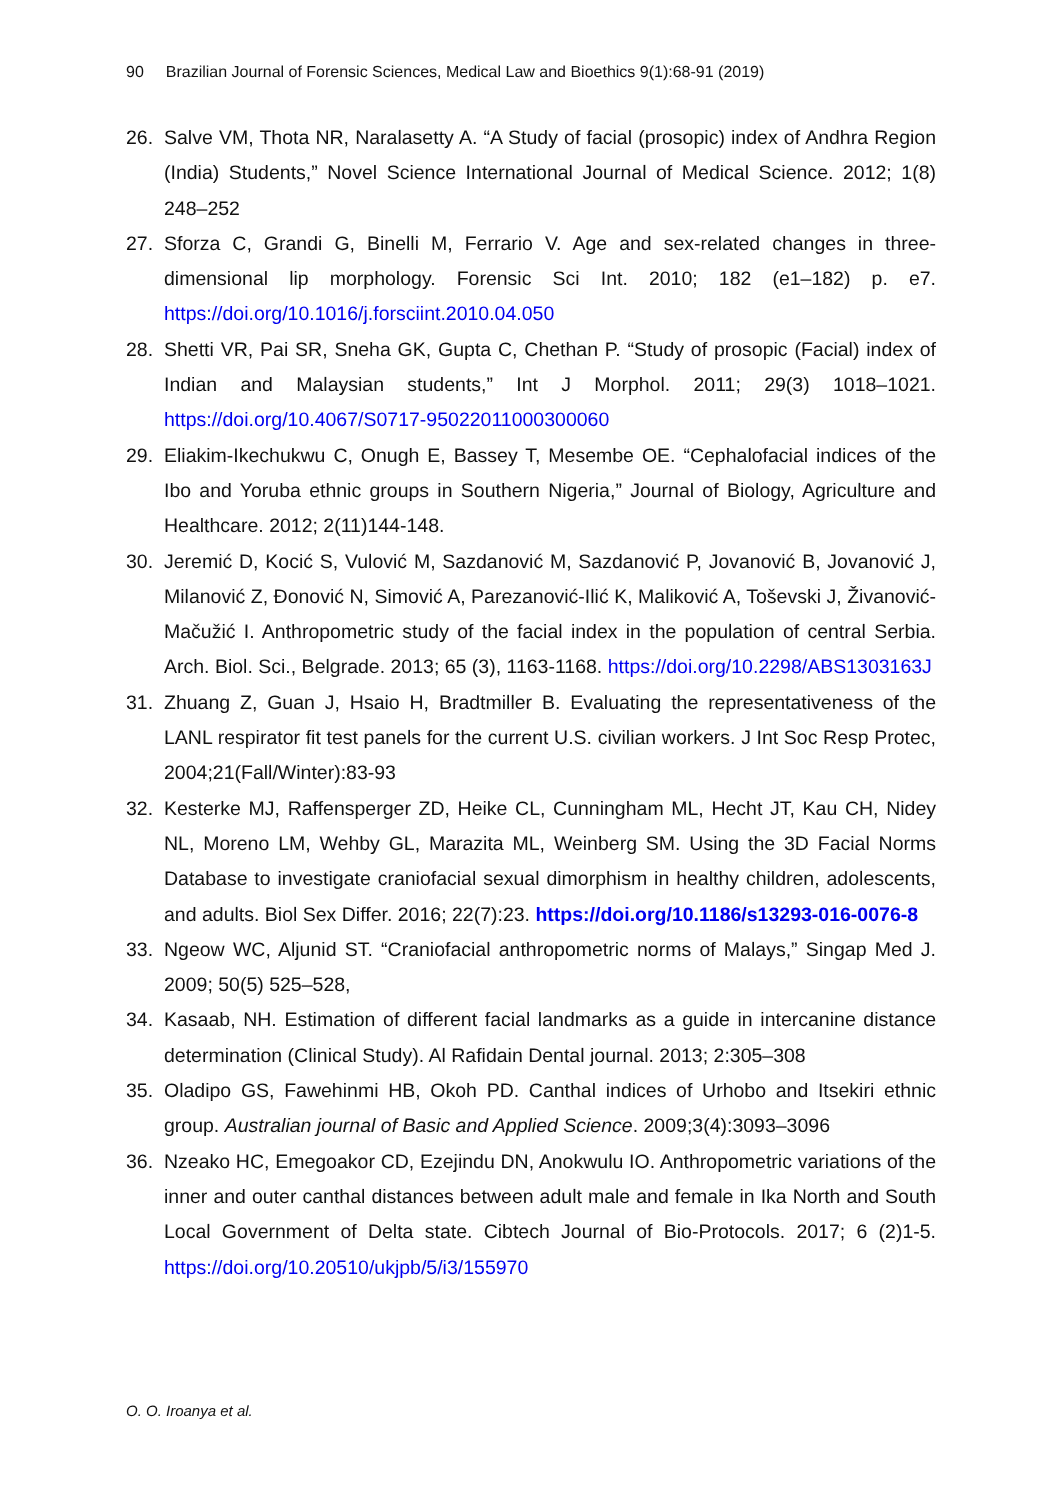90 Brazilian Journal of Forensic Sciences, Medical Law and Bioethics 9(1):68-91 (2019)
26. Salve VM, Thota NR, Naralasetty A. “A Study of facial (prosopic) index of Andhra Region (India) Students,” Novel Science International Journal of Medical Science. 2012; 1(8) 248–252
27. Sforza C, Grandi G, Binelli M, Ferrario V. Age and sex-related changes in three-dimensional lip morphology. Forensic Sci Int. 2010; 182 (e1–182) p. e7. https://doi.org/10.1016/j.forsciint.2010.04.050
28. Shetti VR, Pai SR, Sneha GK, Gupta C, Chethan P. “Study of prosopic (Facial) index of Indian and Malaysian students,” Int J Morphol. 2011; 29(3) 1018–1021. https://doi.org/10.4067/S0717-95022011000300060
29. Eliakim-Ikechukwu C, Onugh E, Bassey T, Mesembe OE. “Cephalofacial indices of the Ibo and Yoruba ethnic groups in Southern Nigeria,” Journal of Biology, Agriculture and Healthcare. 2012; 2(11)144-148.
30. Jeremić D, Kocić S, Vulović M, Sazdanović M, Sazdanović P, Jovanović B, Jovanović J, Milanović Z, Đonović N, Simović A, Parezanović-Ilić K, Maliković A, Toševski J, Živanović-Mačužić I. Anthropometric study of the facial index in the population of central Serbia. Arch. Biol. Sci., Belgrade. 2013; 65 (3), 1163-1168. https://doi.org/10.2298/ABS1303163J
31. Zhuang Z, Guan J, Hsaio H, Bradtmiller B. Evaluating the representativeness of the LANL respirator fit test panels for the current U.S. civilian workers. J Int Soc Resp Protec, 2004;21(Fall/Winter):83-93
32. Kesterke MJ, Raffensperger ZD, Heike CL, Cunningham ML, Hecht JT, Kau CH, Nidey NL, Moreno LM, Wehby GL, Marazita ML, Weinberg SM. Using the 3D Facial Norms Database to investigate craniofacial sexual dimorphism in healthy children, adolescents, and adults. Biol Sex Differ. 2016; 22(7):23. https://doi.org/10.1186/s13293-016-0076-8
33. Ngeow WC, Aljunid ST. “Craniofacial anthropometric norms of Malays,” Singap Med J. 2009; 50(5) 525–528,
34. Kasaab, NH. Estimation of different facial landmarks as a guide in intercanine distance determination (Clinical Study). Al Rafidain Dental journal. 2013; 2:305–308
35. Oladipo GS, Fawehinmi HB, Okoh PD. Canthal indices of Urhobo and Itsekiri ethnic group. Australian journal of Basic and Applied Science. 2009;3(4):3093–3096
36. Nzeako HC, Emegoakor CD, Ezejindu DN, Anokwulu IO. Anthropometric variations of the inner and outer canthal distances between adult male and female in Ika North and South Local Government of Delta state. Cibtech Journal of Bio-Protocols. 2017; 6 (2)1-5. https://doi.org/10.20510/ukjpb/5/i3/155970
O. O. Iroanya et al.